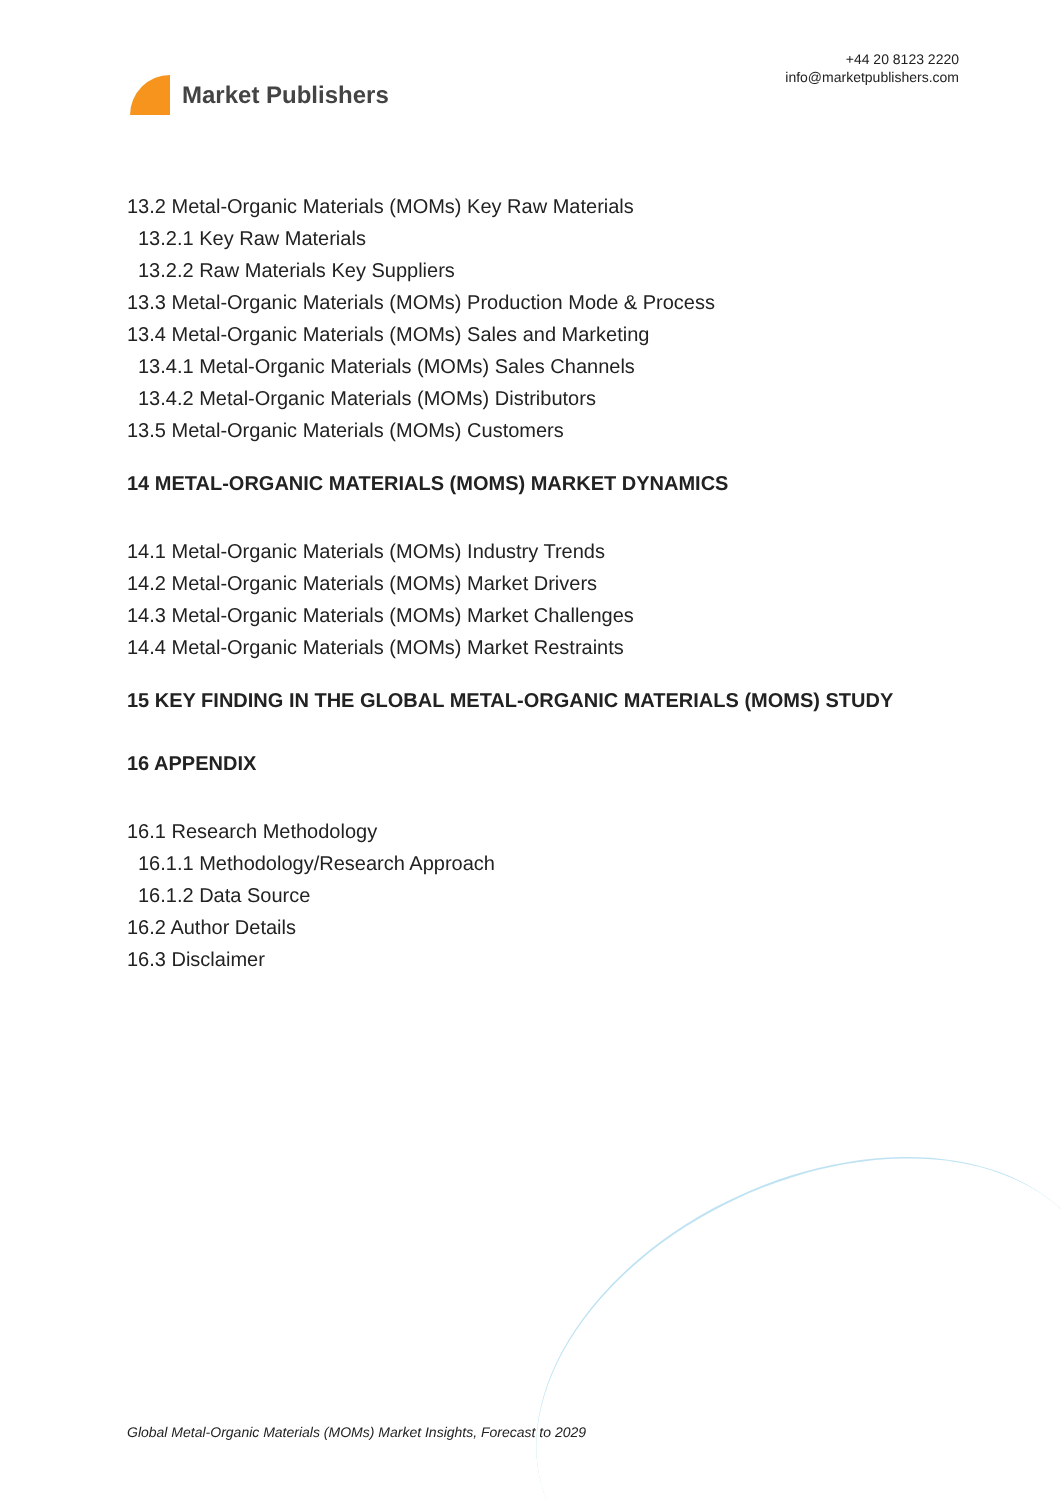Market Publishers
+44 20 8123 2220
info@marketpublishers.com
13.2 Metal-Organic Materials (MOMs) Key Raw Materials
13.2.1 Key Raw Materials
13.2.2 Raw Materials Key Suppliers
13.3 Metal-Organic Materials (MOMs) Production Mode & Process
13.4 Metal-Organic Materials (MOMs) Sales and Marketing
13.4.1 Metal-Organic Materials (MOMs) Sales Channels
13.4.2 Metal-Organic Materials (MOMs) Distributors
13.5 Metal-Organic Materials (MOMs) Customers
14 METAL-ORGANIC MATERIALS (MOMS) MARKET DYNAMICS
14.1 Metal-Organic Materials (MOMs) Industry Trends
14.2 Metal-Organic Materials (MOMs) Market Drivers
14.3 Metal-Organic Materials (MOMs) Market Challenges
14.4 Metal-Organic Materials (MOMs) Market Restraints
15 KEY FINDING IN THE GLOBAL METAL-ORGANIC MATERIALS (MOMS) STUDY
16 APPENDIX
16.1 Research Methodology
16.1.1 Methodology/Research Approach
16.1.2 Data Source
16.2 Author Details
16.3 Disclaimer
Global Metal-Organic Materials (MOMs) Market Insights, Forecast to 2029